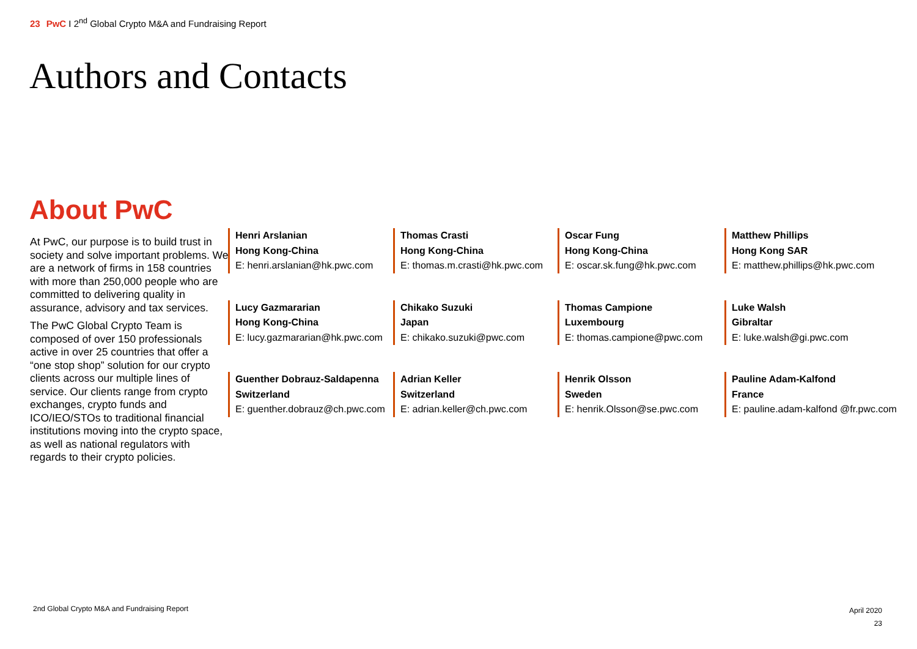23 PwC I 2<sup>nd</sup> Global Crypto M&A and Fundraising Report
Authors and Contacts
About PwC
At PwC, our purpose is to build trust in society and solve important problems. We are a network of firms in 158 countries with more than 250,000 people who are committed to delivering quality in assurance, advisory and tax services.
The PwC Global Crypto Team is composed of over 150 professionals active in over 25 countries that offer a “one stop shop” solution for our crypto clients across our multiple lines of service. Our clients range from crypto exchanges, crypto funds and ICO/IEO/STOs to traditional financial institutions moving into the crypto space, as well as national regulators with regards to their crypto policies.
Henri Arslanian
Hong Kong-China
E: henri.arslanian@hk.pwc.com
Thomas Crasti
Hong Kong-China
E: thomas.m.crasti@hk.pwc.com
Oscar Fung
Hong Kong-China
E: oscar.sk.fung@hk.pwc.com
Matthew Phillips
Hong Kong SAR
E: matthew.phillips@hk.pwc.com
Lucy Gazmararian
Hong Kong-China
E: lucy.gazmararian@hk.pwc.com
Chikako Suzuki
Japan
E: chikako.suzuki@pwc.com
Thomas Campione
Luxembourg
E: thomas.campione@pwc.com
Luke Walsh
Gibraltar
E: luke.walsh@gi.pwc.com
Guenther Dobrauz-Saldapenna
Switzerland
E: guenther.dobrauz@ch.pwc.com
Adrian Keller
Switzerland
E: adrian.keller@ch.pwc.com
Henrik Olsson
Sweden
E: henrik.Olsson@se.pwc.com
Pauline Adam-Kalfond
France
E: pauline.adam-kalfond @fr.pwc.com
2nd Global Crypto M&A and Fundraising Report
April 2020
23